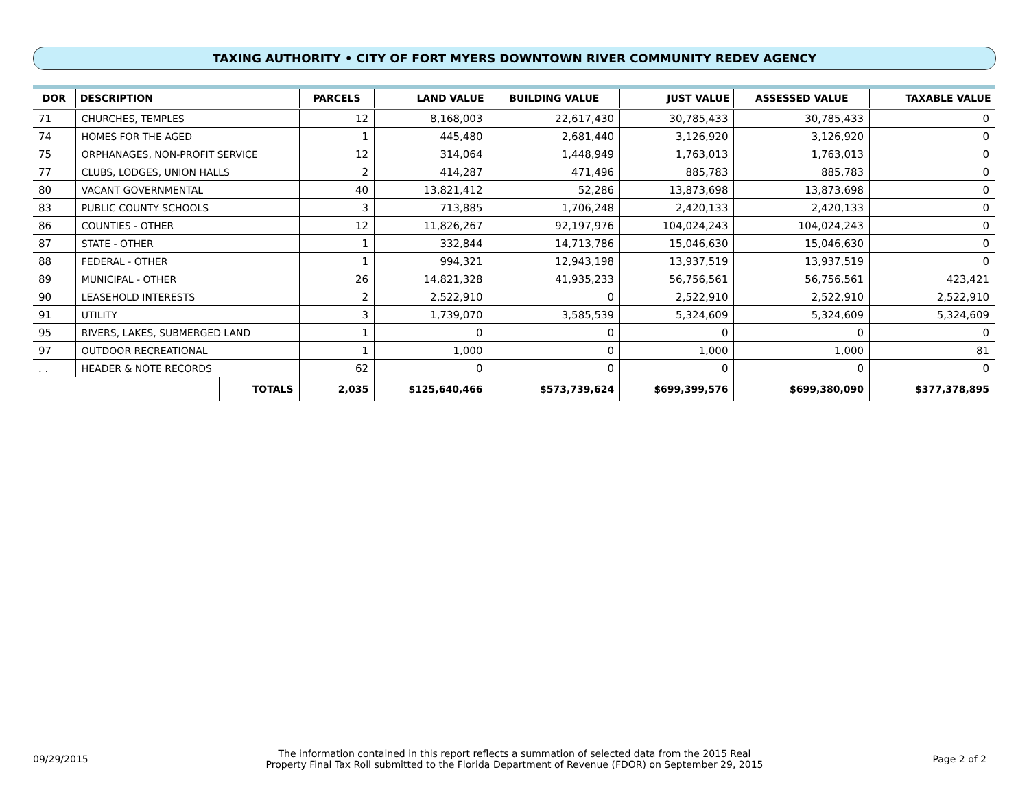TAXING AUTHORITY • CITY OF FORT MYERS DOWNTOWN RIVER COMMUNITY REDEV AGENCY
| DOR | DESCRIPTION | | PARCELS | LAND VALUE | BUILDING VALUE | JUST VALUE | ASSESSED VALUE | TAXABLE VALUE |
| --- | --- | --- | --- | --- | --- | --- | --- | --- |
| 71 | CHURCHES, TEMPLES | | 12 | 8,168,003 | 22,617,430 | 30,785,433 | 30,785,433 | 0 |
| 74 | HOMES FOR THE AGED | | 1 | 445,480 | 2,681,440 | 3,126,920 | 3,126,920 | 0 |
| 75 | ORPHANAGES, NON-PROFIT SERVICE | | 12 | 314,064 | 1,448,949 | 1,763,013 | 1,763,013 | 0 |
| 77 | CLUBS, LODGES, UNION HALLS | | 2 | 414,287 | 471,496 | 885,783 | 885,783 | 0 |
| 80 | VACANT GOVERNMENTAL | | 40 | 13,821,412 | 52,286 | 13,873,698 | 13,873,698 | 0 |
| 83 | PUBLIC COUNTY SCHOOLS | | 3 | 713,885 | 1,706,248 | 2,420,133 | 2,420,133 | 0 |
| 86 | COUNTIES - OTHER | | 12 | 11,826,267 | 92,197,976 | 104,024,243 | 104,024,243 | 0 |
| 87 | STATE - OTHER | | 1 | 332,844 | 14,713,786 | 15,046,630 | 15,046,630 | 0 |
| 88 | FEDERAL - OTHER | | 1 | 994,321 | 12,943,198 | 13,937,519 | 13,937,519 | 0 |
| 89 | MUNICIPAL - OTHER | | 26 | 14,821,328 | 41,935,233 | 56,756,561 | 56,756,561 | 423,421 |
| 90 | LEASEHOLD INTERESTS | | 2 | 2,522,910 | 0 | 2,522,910 | 2,522,910 | 2,522,910 |
| 91 | UTILITY | | 3 | 1,739,070 | 3,585,539 | 5,324,609 | 5,324,609 | 5,324,609 |
| 95 | RIVERS, LAKES, SUBMERGED LAND | | 1 | 0 | 0 | 0 | 0 | 0 |
| 97 | OUTDOOR RECREATIONAL | | 1 | 1,000 | 0 | 1,000 | 1,000 | 81 |
| . . | HEADER & NOTE RECORDS | | 62 | 0 | 0 | 0 | 0 | 0 |
| | | TOTALS | 2,035 | $125,640,466 | $573,739,624 | $699,399,576 | $699,380,090 | $377,378,895 |
09/29/2015
The information contained in this report reflects a summation of selected data from the 2015 Real
Property Final Tax Roll submitted to the Florida Department of Revenue (FDOR) on September 29, 2015
Page 2 of 2